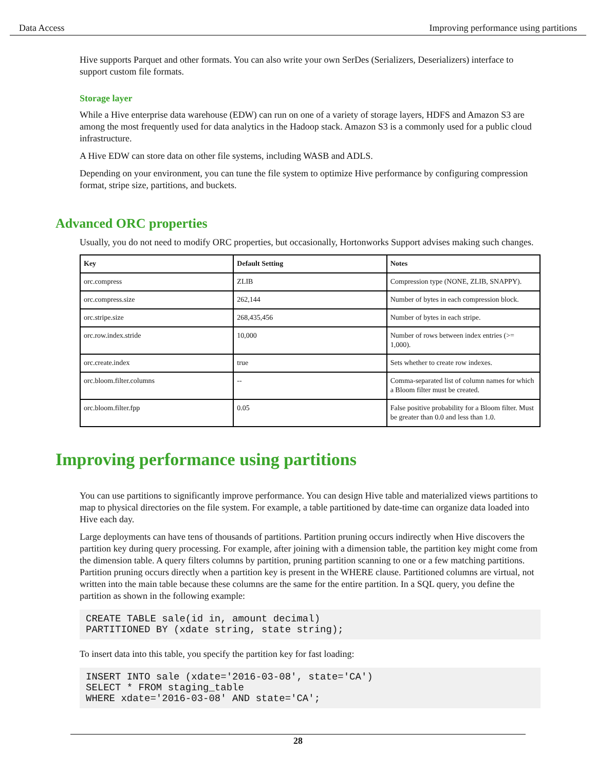Data Access Improving performance using partitions
Hive supports Parquet and other formats. You can also write your own SerDes (Serializers, Deserializers) interface to support custom file formats.
Storage layer
While a Hive enterprise data warehouse (EDW) can run on one of a variety of storage layers, HDFS and Amazon S3 are among the most frequently used for data analytics in the Hadoop stack. Amazon S3 is a commonly used for a public cloud infrastructure.
A Hive EDW can store data on other file systems, including WASB and ADLS.
Depending on your environment, you can tune the file system to optimize Hive performance by configuring compression format, stripe size, partitions, and buckets.
Advanced ORC properties
Usually, you do not need to modify ORC properties, but occasionally, Hortonworks Support advises making such changes.
| Key | Default Setting | Notes |
| --- | --- | --- |
| orc.compress | ZLIB | Compression type (NONE, ZLIB, SNAPPY). |
| orc.compress.size | 262,144 | Number of bytes in each compression block. |
| orc.stripe.size | 268,435,456 | Number of bytes in each stripe. |
| orc.row.index.stride | 10,000 | Number of rows between index entries (>= 1,000). |
| orc.create.index | true | Sets whether to create row indexes. |
| orc.bloom.filter.columns | -- | Comma-separated list of column names for which a Bloom filter must be created. |
| orc.bloom.filter.fpp | 0.05 | False positive probability for a Bloom filter. Must be greater than 0.0 and less than 1.0. |
Improving performance using partitions
You can use partitions to significantly improve performance. You can design Hive table and materialized views partitions to map to physical directories on the file system. For example, a table partitioned by date-time can organize data loaded into Hive each day.
Large deployments can have tens of thousands of partitions. Partition pruning occurs indirectly when Hive discovers the partition key during query processing. For example, after joining with a dimension table, the partition key might come from the dimension table. A query filters columns by partition, pruning partition scanning to one or a few matching partitions. Partition pruning occurs directly when a partition key is present in the WHERE clause. Partitioned columns are virtual, not written into the main table because these columns are the same for the entire partition. In a SQL query, you define the partition as shown in the following example:
CREATE TABLE sale(id in, amount decimal)
PARTITIONED BY (xdate string, state string);
To insert data into this table, you specify the partition key for fast loading:
INSERT INTO sale (xdate='2016-03-08', state='CA')
SELECT * FROM staging_table
WHERE xdate='2016-03-08' AND state='CA';
28